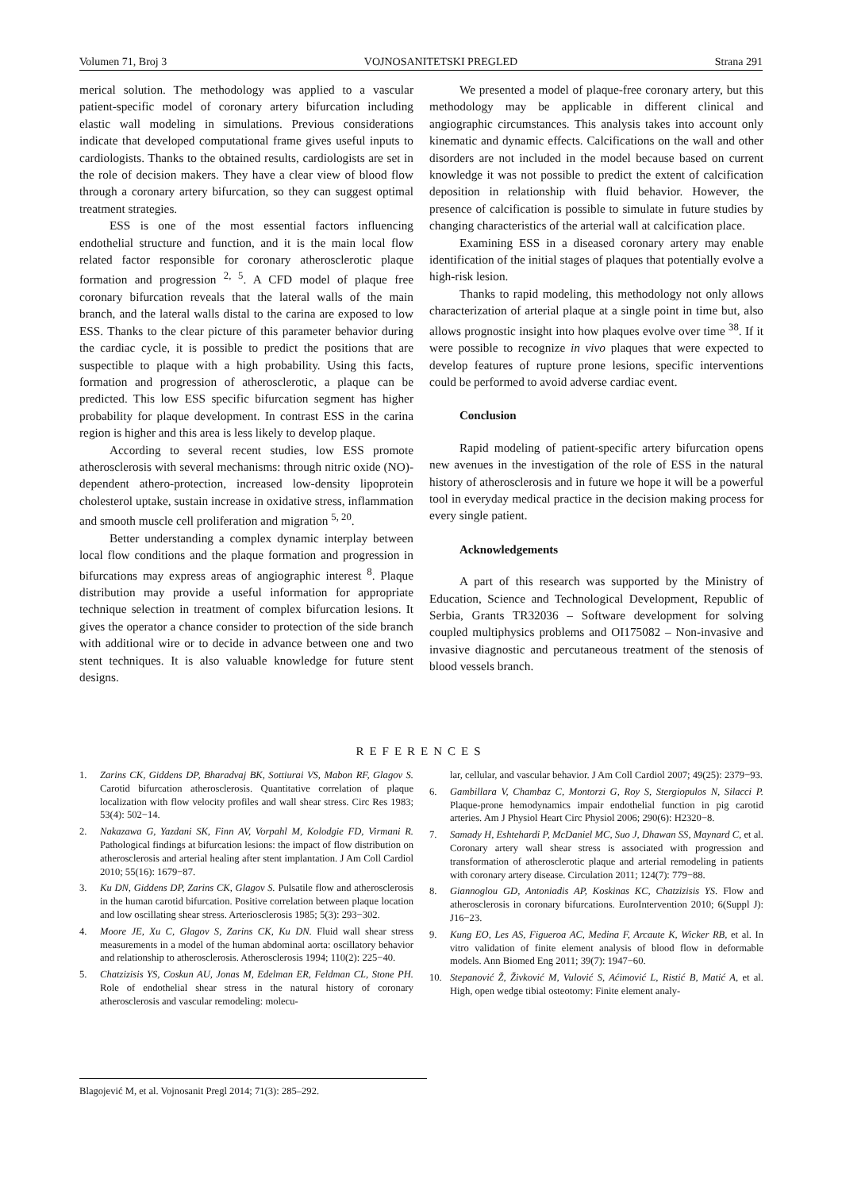Volumen 71, Broj 3 VOJNOSANITETSKI PREGLED Strana 291
merical solution. The methodology was applied to a vascular patient-specific model of coronary artery bifurcation including elastic wall modeling in simulations. Previous considerations indicate that developed computational frame gives useful inputs to cardiologists. Thanks to the obtained results, cardiologists are set in the role of decision makers. They have a clear view of blood flow through a coronary artery bifurcation, so they can suggest optimal treatment strategies.
ESS is one of the most essential factors influencing endothelial structure and function, and it is the main local flow related factor responsible for coronary atherosclerotic plaque formation and progression <sup>2, 5</sup>. A CFD model of plaque free coronary bifurcation reveals that the lateral walls of the main branch, and the lateral walls distal to the carina are exposed to low ESS. Thanks to the clear picture of this parameter behavior during the cardiac cycle, it is possible to predict the positions that are suspectible to plaque with a high probability. Using this facts, formation and progression of atherosclerotic, a plaque can be predicted. This low ESS specific bifurcation segment has higher probability for plaque development. In contrast ESS in the carina region is higher and this area is less likely to develop plaque.
According to several recent studies, low ESS promote atherosclerosis with several mechanisms: through nitric oxide (NO)-dependent athero-protection, increased low-density lipoprotein cholesterol uptake, sustain increase in oxidative stress, inflammation and smooth muscle cell proliferation and migration <sup>5, 20</sup>.
Better understanding a complex dynamic interplay between local flow conditions and the plaque formation and progression in bifurcations may express areas of angiographic interest <sup>8</sup>. Plaque distribution may provide a useful information for appropriate technique selection in treatment of complex bifurcation lesions. It gives the operator a chance consider to protection of the side branch with additional wire or to decide in advance between one and two stent techniques. It is also valuable knowledge for future stent designs.
We presented a model of plaque-free coronary artery, but this methodology may be applicable in different clinical and angiographic circumstances. This analysis takes into account only kinematic and dynamic effects. Calcifications on the wall and other disorders are not included in the model because based on current knowledge it was not possible to predict the extent of calcification deposition in relationship with fluid behavior. However, the presence of calcification is possible to simulate in future studies by changing characteristics of the arterial wall at calcification place.
Examining ESS in a diseased coronary artery may enable identification of the initial stages of plaques that potentially evolve a high-risk lesion.
Thanks to rapid modeling, this methodology not only allows characterization of arterial plaque at a single point in time but, also allows prognostic insight into how plaques evolve over time <sup>38</sup>. If it were possible to recognize in vivo plaques that were expected to develop features of rupture prone lesions, specific interventions could be performed to avoid adverse cardiac event.
Conclusion
Rapid modeling of patient-specific artery bifurcation opens new avenues in the investigation of the role of ESS in the natural history of atherosclerosis and in future we hope it will be a powerful tool in everyday medical practice in the decision making process for every single patient.
Acknowledgements
A part of this research was supported by the Ministry of Education, Science and Technological Development, Republic of Serbia, Grants TR32036 – Software development for solving coupled multiphysics problems and OI175082 – Non-invasive and invasive diagnostic and percutaneous treatment of the stenosis of blood vessels branch.
REFERENCES
1. Zarins CK, Giddens DP, Bharadvaj BK, Sottiurai VS, Mabon RF, Glagov S. Carotid bifurcation atherosclerosis. Quantitative correlation of plaque localization with flow velocity profiles and wall shear stress. Circ Res 1983; 53(4): 502−14.
2. Nakazawa G, Yazdani SK, Finn AV, Vorpahl M, Kolodgie FD, Virmani R. Pathological findings at bifurcation lesions: the impact of flow distribution on atherosclerosis and arterial healing after stent implantation. J Am Coll Cardiol 2010; 55(16): 1679−87.
3. Ku DN, Giddens DP, Zarins CK, Glagov S. Pulsatile flow and atherosclerosis in the human carotid bifurcation. Positive correlation between plaque location and low oscillating shear stress. Arteriosclerosis 1985; 5(3): 293−302.
4. Moore JE, Xu C, Glagov S, Zarins CK, Ku DN. Fluid wall shear stress measurements in a model of the human abdominal aorta: oscillatory behavior and relationship to atherosclerosis. Atherosclerosis 1994; 110(2): 225−40.
5. Chatzizisis YS, Coskun AU, Jonas M, Edelman ER, Feldman CL, Stone PH. Role of endothelial shear stress in the natural history of coronary atherosclerosis and vascular remodeling: molecu-
lar, cellular, and vascular behavior. J Am Coll Cardiol 2007; 49(25): 2379−93.
6. Gambillara V, Chambaz C, Montorzi G, Roy S, Stergiopulos N, Silacci P. Plaque-prone hemodynamics impair endothelial function in pig carotid arteries. Am J Physiol Heart Circ Physiol 2006; 290(6): H2320−8.
7. Samady H, Eshtehardi P, McDaniel MC, Suo J, Dhawan SS, Maynard C, et al. Coronary artery wall shear stress is associated with progression and transformation of atherosclerotic plaque and arterial remodeling in patients with coronary artery disease. Circulation 2011; 124(7): 779−88.
8. Giannoglou GD, Antoniadis AP, Koskinas KC, Chatzizisis YS. Flow and atherosclerosis in coronary bifurcations. EuroIntervention 2010; 6(Suppl J): J16−23.
9. Kung EO, Les AS, Figueroa AC, Medina F, Arcaute K, Wicker RB, et al. In vitro validation of finite element analysis of blood flow in deformable models. Ann Biomed Eng 2011; 39(7): 1947−60.
10. Stepanović Ž, Živković M, Vulović S, Aćimović L, Ristić B, Matić A, et al. High, open wedge tibial osteotomy: Finite element analy-
Blagojević M, et al. Vojnosanit Pregl 2014; 71(3): 285–292.